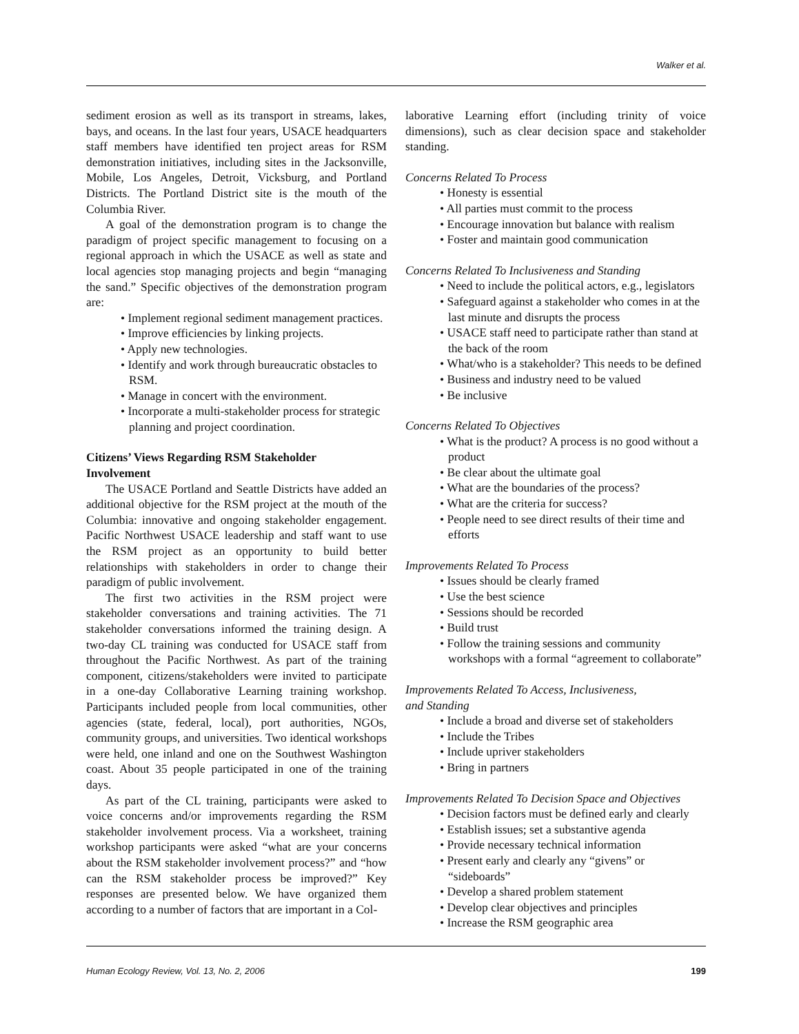Walker et al.
sediment erosion as well as its transport in streams, lakes, bays, and oceans. In the last four years, USACE headquarters staff members have identified ten project areas for RSM demonstration initiatives, including sites in the Jacksonville, Mobile, Los Angeles, Detroit, Vicksburg, and Portland Districts. The Portland District site is the mouth of the Columbia River.
A goal of the demonstration program is to change the paradigm of project specific management to focusing on a regional approach in which the USACE as well as state and local agencies stop managing projects and begin “managing the sand.” Specific objectives of the demonstration program are:
• Implement regional sediment management practices.
• Improve efficiencies by linking projects.
• Apply new technologies.
• Identify and work through bureaucratic obstacles to RSM.
• Manage in concert with the environment.
• Incorporate a multi-stakeholder process for strategic planning and project coordination.
Citizens’ Views Regarding RSM Stakeholder
Involvement
The USACE Portland and Seattle Districts have added an additional objective for the RSM project at the mouth of the Columbia: innovative and ongoing stakeholder engagement. Pacific Northwest USACE leadership and staff want to use the RSM project as an opportunity to build better relationships with stakeholders in order to change their paradigm of public involvement.
The first two activities in the RSM project were stakeholder conversations and training activities. The 71 stakeholder conversations informed the training design. A two-day CL training was conducted for USACE staff from throughout the Pacific Northwest. As part of the training component, citizens/stakeholders were invited to participate in a one-day Collaborative Learning training workshop. Participants included people from local communities, other agencies (state, federal, local), port authorities, NGOs, community groups, and universities. Two identical workshops were held, one inland and one on the Southwest Washington coast. About 35 people participated in one of the training days.
As part of the CL training, participants were asked to voice concerns and/or improvements regarding the RSM stakeholder involvement process. Via a worksheet, training workshop participants were asked “what are your concerns about the RSM stakeholder involvement process?” and “how can the RSM stakeholder process be improved?” Key responses are presented below. We have organized them according to a number of factors that are important in a Col-
laborative Learning effort (including trinity of voice dimensions), such as clear decision space and stakeholder standing.
Concerns Related To Process
• Honesty is essential
• All parties must commit to the process
• Encourage innovation but balance with realism
• Foster and maintain good communication
Concerns Related To Inclusiveness and Standing
• Need to include the political actors, e.g., legislators
• Safeguard against a stakeholder who comes in at the last minute and disrupts the process
• USACE staff need to participate rather than stand at the back of the room
• What/who is a stakeholder? This needs to be defined
• Business and industry need to be valued
• Be inclusive
Concerns Related To Objectives
• What is the product? A process is no good without a product
• Be clear about the ultimate goal
• What are the boundaries of the process?
• What are the criteria for success?
• People need to see direct results of their time and efforts
Improvements Related To Process
• Issues should be clearly framed
• Use the best science
• Sessions should be recorded
• Build trust
• Follow the training sessions and community workshops with a formal “agreement to collaborate”
Improvements Related To Access, Inclusiveness,
and Standing
• Include a broad and diverse set of stakeholders
• Include the Tribes
• Include upriver stakeholders
• Bring in partners
Improvements Related To Decision Space and Objectives
• Decision factors must be defined early and clearly
• Establish issues; set a substantive agenda
• Provide necessary technical information
• Present early and clearly any “givens” or “sideboards”
• Develop a shared problem statement
• Develop clear objectives and principles
• Increase the RSM geographic area
Human Ecology Review, Vol. 13, No. 2, 2006 199